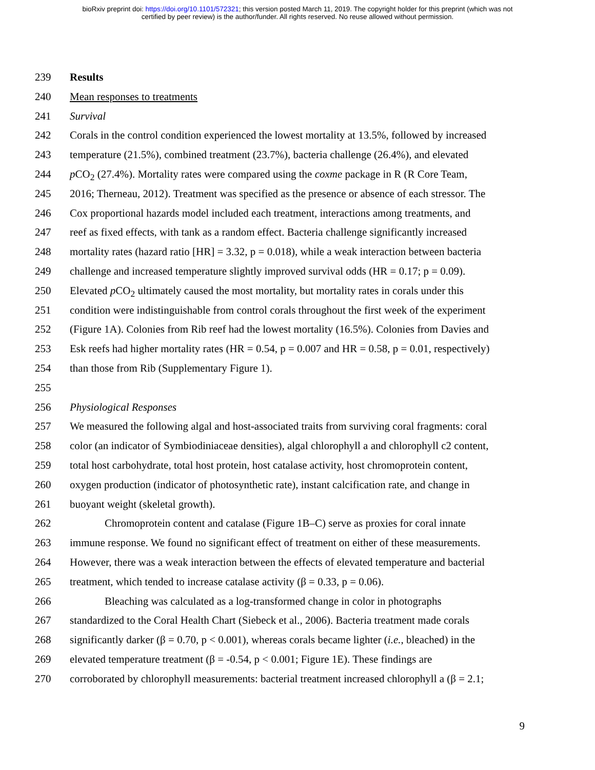bioRxiv preprint doi: https://doi.org/10.1101/572321; this version posted March 11, 2019. The copyright holder for this preprint (which was not
certified by peer review) is the author/funder. All rights reserved. No reuse allowed without permission.
239 Results
240 Mean responses to treatments
241 Survival
242 Corals in the control condition experienced the lowest mortality at 13.5%, followed by increased
243 temperature (21.5%), combined treatment (23.7%), bacteria challenge (26.4%), and elevated
244 p CO<sub>2</sub> (27.4%). Mortality rates were compared using the coxme package in R (R Core Team,
245 2016; Therneau, 2012). Treatment was specified as the presence or absence of each stressor. The
246 Cox proportional hazards model included each treatment, interactions among treatments, and
247 reef as fixed effects, with tank as a random effect. Bacteria challenge significantly increased
248 mortality rates (hazard ratio [HR] = 3.32, p = 0.018), while a weak interaction between bacteria
249 challenge and increased temperature slightly improved survival odds (HR = 0.17; p = 0.09).
250 Elevated p CO<sub>2</sub> ultimately caused the most mortality, but mortality rates in corals under this
251 condition were indistinguishable from control corals throughout the first week of the experiment
252 (Figure 1A). Colonies from Rib reef had the lowest mortality (16.5%). Colonies from Davies and
253 Esk reefs had higher mortality rates (HR = 0.54, p = 0.007 and HR = 0.58, p = 0.01, respectively)
254 than those from Rib (Supplementary Figure 1).
255
256 Physiological Responses
257 We measured the following algal and host-associated traits from surviving coral fragments: coral
258 color (an indicator of Symbiodiniaceae densities), algal chlorophyll a and chlorophyll c2 content,
259 total host carbohydrate, total host protein, host catalase activity, host chromoprotein content,
260 oxygen production (indicator of photosynthetic rate), instant calcification rate, and change in
261 buoyant weight (skeletal growth).
262 Chromoprotein content and catalase (Figure 1B–C) serve as proxies for coral innate
263 immune response. We found no significant effect of treatment on either of these measurements.
264 However, there was a weak interaction between the effects of elevated temperature and bacterial
265 treatment, which tended to increase catalase activity (β = 0.33, p = 0.06).
266 Bleaching was calculated as a log-transformed change in color in photographs
267 standardized to the Coral Health Chart (Siebeck et al., 2006). Bacteria treatment made corals
268 significantly darker (β = 0.70, p < 0.001), whereas corals became lighter (i.e., bleached) in the
269 elevated temperature treatment (β = -0.54, p < 0.001; Figure 1E). These findings are
270 corroborated by chlorophyll measurements: bacterial treatment increased chlorophyll a (β = 2.1;
9